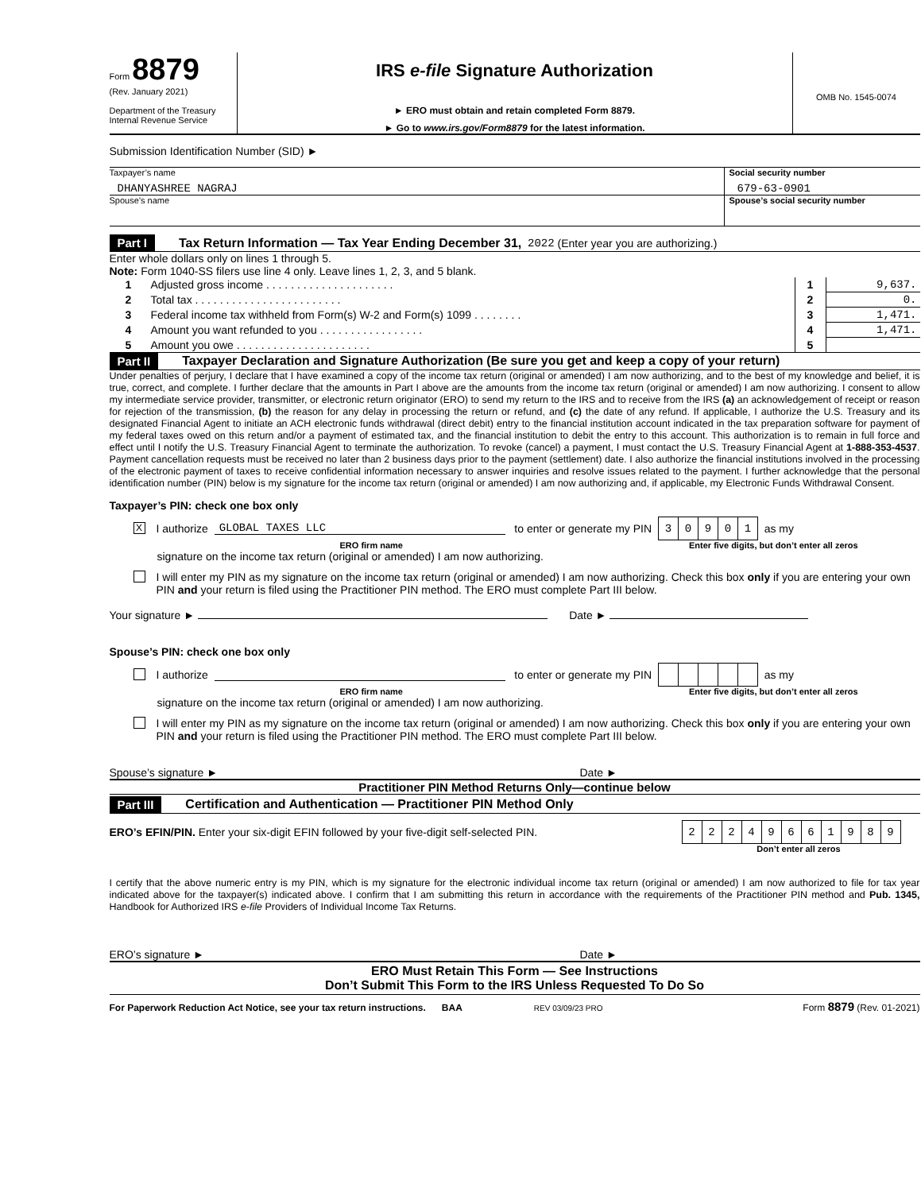Form 8879
(Rev. January 2021)
Department of the Treasury
Internal Revenue Service
IRS e-file Signature Authorization
► ERO must obtain and retain completed Form 8879.
► Go to www.irs.gov/Form8879 for the latest information.
OMB No. 1545-0074
Submission Identification Number (SID) ►
Taxpayer’s name
DHANYASHREE NAGRAJ
Social security number
679-63-0901
Spouse’s name Spouse’s social security number
Part I Tax Return Information — Tax Year Ending December 31, 2022 (Enter year you are authorizing.)
Enter whole dollars only on lines 1 through 5.
Note: Form 1040-SS filers use line 4 only. Leave lines 1, 2, 3, and 5 blank.
| 1 | Adjusted gross income . . . . . . . . . . . . . . . . . . . . . | 1 | 9,637. |
| 2 | Total tax . . . . . . . . . . . . . . . . . . . . . . . . | 2 | 0. |
| 3 | Federal income tax withheld from Form(s) W-2 and Form(s) 1099 . . . . . . . . | 3 | 1,471. |
| 4 | Amount you want refunded to you . . . . . . . . . . . . . . . . . | 4 | 1,471. |
| 5 | Amount you owe . . . . . . . . . . . . . . . . . . . . . . | 5 | |
Part II Taxpayer Declaration and Signature Authorization (Be sure you get and keep a copy of your return)
Under penalties of perjury, I declare that I have examined a copy of the income tax return (original or amended) I am now authorizing, and to the best of my knowledge and belief, it is true, correct, and complete. I further declare that the amounts in Part I above are the amounts from the income tax return (original or amended) I am now authorizing. I consent to allow my intermediate service provider, transmitter, or electronic return originator (ERO) to send my return to the IRS and to receive from the IRS (a) an acknowledgement of receipt or reason for rejection of the transmission, (b) the reason for any delay in processing the return or refund, and (c) the date of any refund. If applicable, I authorize the U.S. Treasury and its designated Financial Agent to initiate an ACH electronic funds withdrawal (direct debit) entry to the financial institution account indicated in the tax preparation software for payment of my federal taxes owed on this return and/or a payment of estimated tax, and the financial institution to debit the entry to this account. This authorization is to remain in full force and effect until I notify the U.S. Treasury Financial Agent to terminate the authorization. To revoke (cancel) a payment, I must contact the U.S. Treasury Financial Agent at 1-888-353-4537. Payment cancellation requests must be received no later than 2 business days prior to the payment (settlement) date. I also authorize the financial institutions involved in the processing of the electronic payment of taxes to receive confidential information necessary to answer inquiries and resolve issues related to the payment. I further acknowledge that the personal identification number (PIN) below is my signature for the income tax return (original or amended) I am now authorizing and, if applicable, my Electronic Funds Withdrawal Consent.
Taxpayer’s PIN: check one box only
X I authorize GLOBAL TAXES LLC to enter or generate my PIN
| 3 | 0 | 9 | 0 | 1 |
as my
ERO firm name Enter five digits, but don’t enter all zeros
signature on the income tax return (original or amended) I am now authorizing.
I will enter my PIN as my signature on the income tax return (original or amended) I am now authorizing. Check this box only if you are entering your own PIN and your return is filed using the Practitioner PIN method. The ERO must complete Part III below.
Your signature ► Date ►
Spouse’s PIN: check one box only
I authorize to enter or generate my PIN as my
ERO firm name Enter five digits, but don’t enter all zeros
signature on the income tax return (original or amended) I am now authorizing.
I will enter my PIN as my signature on the income tax return (original or amended) I am now authorizing. Check this box only if you are entering your own PIN and your return is filed using the Practitioner PIN method. The ERO must complete Part III below.
Spouse’s signature ► Date ►
Practitioner PIN Method Returns Only—continue below
Part III Certification and Authentication — Practitioner PIN Method Only
ERO’s EFIN/PIN. Enter your six-digit EFIN followed by your five-digit self-selected PIN.
| 2 | 2 | 2 | 4 | 9 | 6 | 6 | 1 | 9 | 8 | 9 |
Don’t enter all zeros
I certify that the above numeric entry is my PIN, which is my signature for the electronic individual income tax return (original or amended) I am now authorized to file for tax year indicated above for the taxpayer(s) indicated above. I confirm that I am submitting this return in accordance with the requirements of the Practitioner PIN method and Pub. 1345, Handbook for Authorized IRS e-file Providers of Individual Income Tax Returns.
ERO’s signature ► Date ►
ERO Must Retain This Form — See Instructions
Don’t Submit This Form to the IRS Unless Requested To Do So
For Paperwork Reduction Act Notice, see your tax return instructions. BAA REV 03/09/23 PRO Form 8879 (Rev. 01-2021)